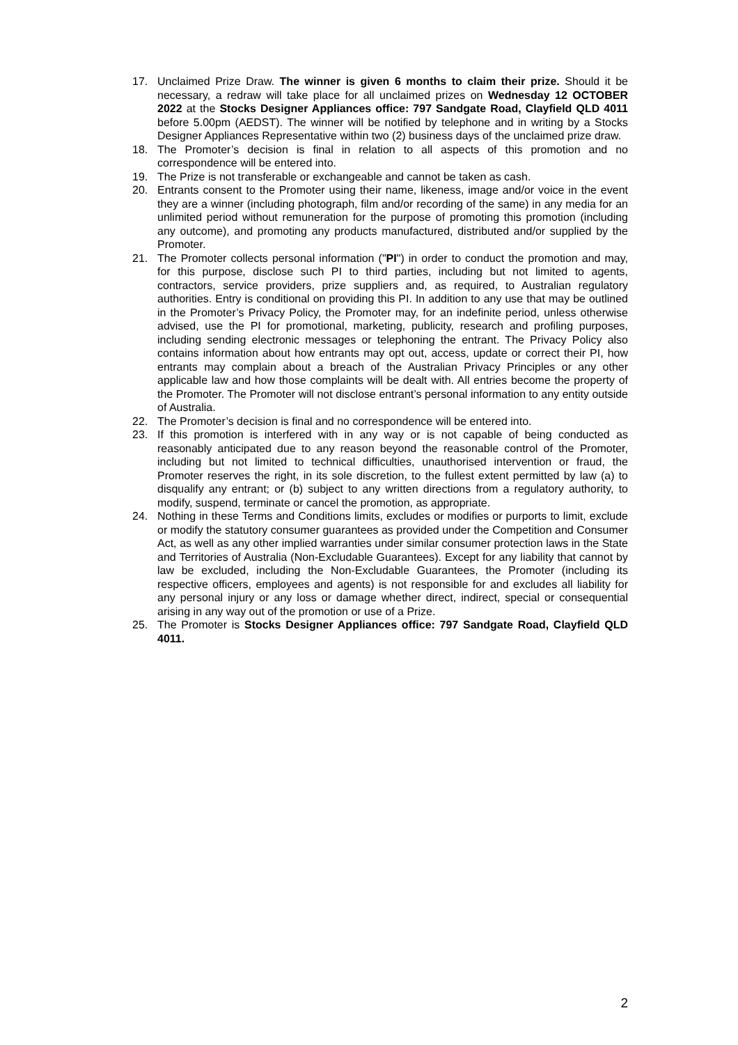17. Unclaimed Prize Draw. The winner is given 6 months to claim their prize. Should it be necessary, a redraw will take place for all unclaimed prizes on Wednesday 12 OCTOBER 2022 at the Stocks Designer Appliances office: 797 Sandgate Road, Clayfield QLD 4011 before 5.00pm (AEDST). The winner will be notified by telephone and in writing by a Stocks Designer Appliances Representative within two (2) business days of the unclaimed prize draw.
18. The Promoter’s decision is final in relation to all aspects of this promotion and no correspondence will be entered into.
19. The Prize is not transferable or exchangeable and cannot be taken as cash.
20. Entrants consent to the Promoter using their name, likeness, image and/or voice in the event they are a winner (including photograph, film and/or recording of the same) in any media for an unlimited period without remuneration for the purpose of promoting this promotion (including any outcome), and promoting any products manufactured, distributed and/or supplied by the Promoter.
21. The Promoter collects personal information ("PI") in order to conduct the promotion and may, for this purpose, disclose such PI to third parties, including but not limited to agents, contractors, service providers, prize suppliers and, as required, to Australian regulatory authorities. Entry is conditional on providing this PI. In addition to any use that may be outlined in the Promoter’s Privacy Policy, the Promoter may, for an indefinite period, unless otherwise advised, use the PI for promotional, marketing, publicity, research and profiling purposes, including sending electronic messages or telephoning the entrant. The Privacy Policy also contains information about how entrants may opt out, access, update or correct their PI, how entrants may complain about a breach of the Australian Privacy Principles or any other applicable law and how those complaints will be dealt with. All entries become the property of the Promoter. The Promoter will not disclose entrant’s personal information to any entity outside of Australia.
22. The Promoter’s decision is final and no correspondence will be entered into.
23. If this promotion is interfered with in any way or is not capable of being conducted as reasonably anticipated due to any reason beyond the reasonable control of the Promoter, including but not limited to technical difficulties, unauthorised intervention or fraud, the Promoter reserves the right, in its sole discretion, to the fullest extent permitted by law (a) to disqualify any entrant; or (b) subject to any written directions from a regulatory authority, to modify, suspend, terminate or cancel the promotion, as appropriate.
24. Nothing in these Terms and Conditions limits, excludes or modifies or purports to limit, exclude or modify the statutory consumer guarantees as provided under the Competition and Consumer Act, as well as any other implied warranties under similar consumer protection laws in the State and Territories of Australia (Non-Excludable Guarantees). Except for any liability that cannot by law be excluded, including the Non-Excludable Guarantees, the Promoter (including its respective officers, employees and agents) is not responsible for and excludes all liability for any personal injury or any loss or damage whether direct, indirect, special or consequential arising in any way out of the promotion or use of a Prize.
25. The Promoter is Stocks Designer Appliances office: 797 Sandgate Road, Clayfield QLD 4011.
2